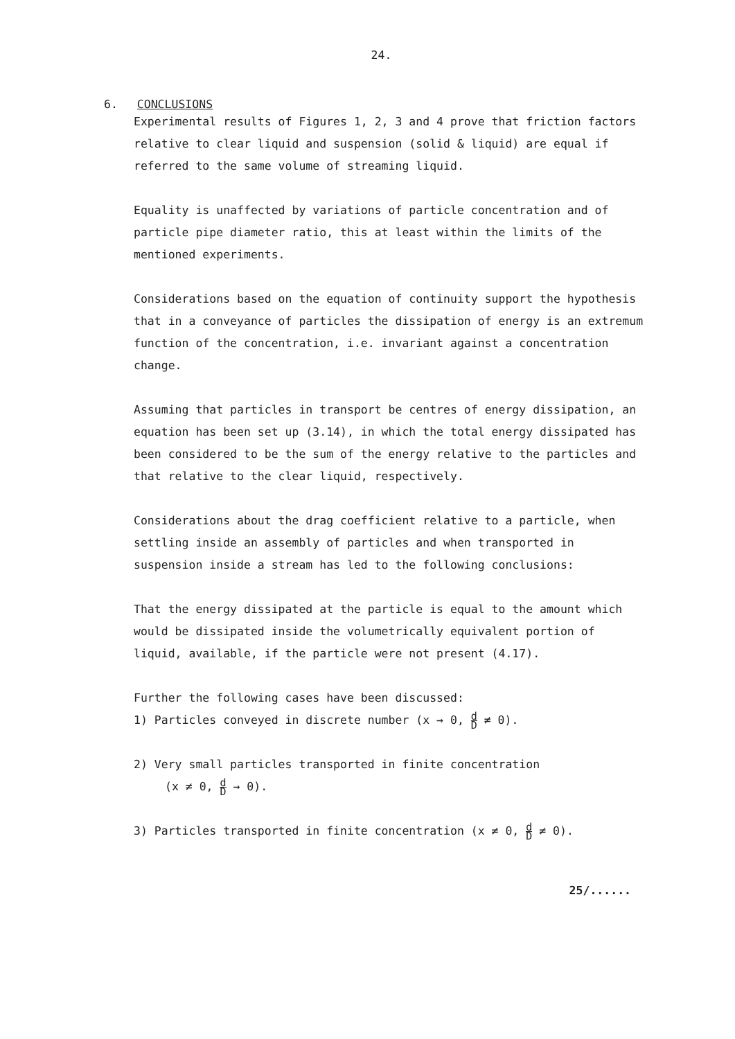24.
6. CONCLUSIONS
Experimental results of Figures 1, 2, 3 and 4 prove that friction factors relative to clear liquid and suspension (solid & liquid) are equal if referred to the same volume of streaming liquid.
Equality is unaffected by variations of particle concentration and of particle pipe diameter ratio, this at least within the limits of the mentioned experiments.
Considerations based on the equation of continuity support the hypothesis that in a conveyance of particles the dissipation of energy is an extremum function of the concentration, i.e. invariant against a concentration change.
Assuming that particles in transport be centres of energy dissipation, an equation has been set up (3.14), in which the total energy dissipated has been considered to be the sum of the energy relative to the particles and that relative to the clear liquid, respectively.
Considerations about the drag coefficient relative to a particle, when settling inside an assembly of particles and when transported in suspension inside a stream has led to the following conclusions:
That the energy dissipated at the particle is equal to the amount which would be dissipated inside the volumetrically equivalent portion of liquid, available, if the particle were not present (4.17).
Further the following cases have been discussed:
1) Particles conveyed in discrete number (x → 0, d D ≠ 0).
2) Very small particles transported in finite concentration
(x ≠ 0, d D → 0).
3) Particles transported in finite concentration (x ≠ 0, d D ≠ 0).
25/......